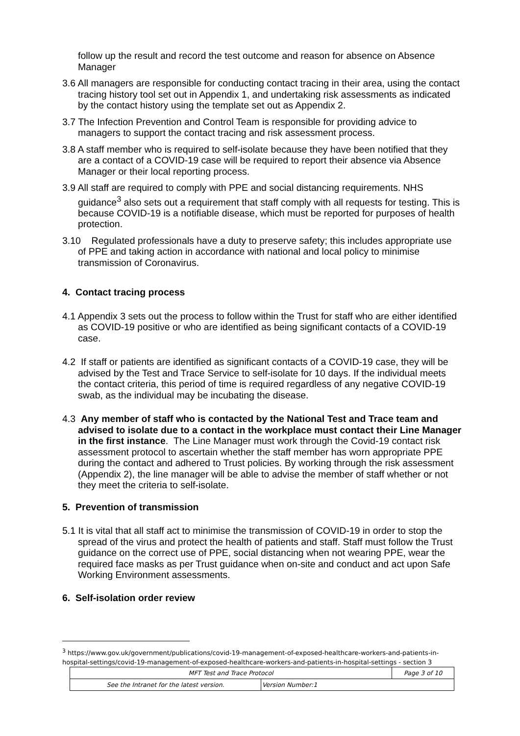follow up the result and record the test outcome and reason for absence on Absence Manager
3.6 All managers are responsible for conducting contact tracing in their area, using the contact tracing history tool set out in Appendix 1, and undertaking risk assessments as indicated by the contact history using the template set out as Appendix 2.
3.7 The Infection Prevention and Control Team is responsible for providing advice to managers to support the contact tracing and risk assessment process.
3.8 A staff member who is required to self-isolate because they have been notified that they are a contact of a COVID-19 case will be required to report their absence via Absence Manager or their local reporting process.
3.9 All staff are required to comply with PPE and social distancing requirements. NHS guidance<sup>3</sup> also sets out a requirement that staff comply with all requests for testing. This is because COVID-19 is a notifiable disease, which must be reported for purposes of health protection.
3.10 Regulated professionals have a duty to preserve safety; this includes appropriate use of PPE and taking action in accordance with national and local policy to minimise transmission of Coronavirus.
4. Contact tracing process
4.1 Appendix 3 sets out the process to follow within the Trust for staff who are either identified as COVID-19 positive or who are identified as being significant contacts of a COVID-19 case.
4.2 If staff or patients are identified as significant contacts of a COVID-19 case, they will be advised by the Test and Trace Service to self-isolate for 10 days. If the individual meets the contact criteria, this period of time is required regardless of any negative COVID-19 swab, as the individual may be incubating the disease.
4.3 Any member of staff who is contacted by the National Test and Trace team and advised to isolate due to a contact in the workplace must contact their Line Manager in the first instance. The Line Manager must work through the Covid-19 contact risk assessment protocol to ascertain whether the staff member has worn appropriate PPE during the contact and adhered to Trust policies. By working through the risk assessment (Appendix 2), the line manager will be able to advise the member of staff whether or not they meet the criteria to self-isolate.
5. Prevention of transmission
5.1 It is vital that all staff act to minimise the transmission of COVID-19 in order to stop the spread of the virus and protect the health of patients and staff. Staff must follow the Trust guidance on the correct use of PPE, social distancing when not wearing PPE, wear the required face masks as per Trust guidance when on-site and conduct and act upon Safe Working Environment assessments.
6. Self-isolation order review
<sup>3</sup> https://www.gov.uk/government/publications/covid-19-management-of-exposed-healthcare-workers-and-patients-in-hospital-settings/covid-19-management-of-exposed-healthcare-workers-and-patients-in-hospital-settings - section 3
| MFT Test and Trace Protocol | | Page 3 of 10 |
| See the Intranet for the latest version. | Version Number:1 | |